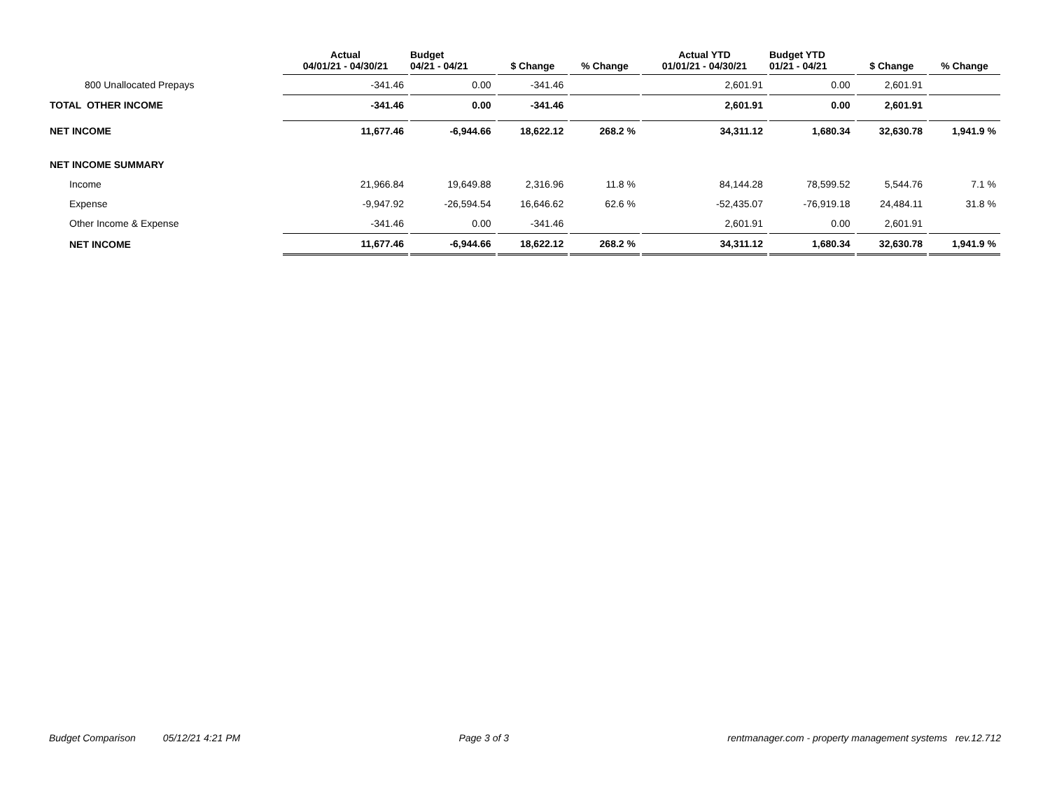| | Actual 04/01/21 - 04/30/21 | Budget 04/21 - 04/21 | $ Change | % Change | Actual YTD 01/01/21 - 04/30/21 | Budget YTD 01/21 - 04/21 | $ Change | % Change |
| --- | --- | --- | --- | --- | --- | --- | --- | --- |
| 800 Unallocated Prepays | -341.46 | 0.00 | -341.46 | | 2,601.91 | 0.00 | 2,601.91 | |
| TOTAL OTHER INCOME | -341.46 | 0.00 | -341.46 | | 2,601.91 | 0.00 | 2,601.91 | |
| NET INCOME | 11,677.46 | -6,944.66 | 18,622.12 | 268.2 % | 34,311.12 | 1,680.34 | 32,630.78 | 1,941.9 % |
| NET INCOME SUMMARY | | | | | | | | |
| Income | 21,966.84 | 19,649.88 | 2,316.96 | 11.8 % | 84,144.28 | 78,599.52 | 5,544.76 | 7.1 % |
| Expense | -9,947.92 | -26,594.54 | 16,646.62 | 62.6 % | -52,435.07 | -76,919.18 | 24,484.11 | 31.8 % |
| Other Income & Expense | -341.46 | 0.00 | -341.46 | | 2,601.91 | 0.00 | 2,601.91 | |
| NET INCOME | 11,677.46 | -6,944.66 | 18,622.12 | 268.2 % | 34,311.12 | 1,680.34 | 32,630.78 | 1,941.9 % |
Budget Comparison 05/12/21 4:21 PM Page 3 of 3 rentmanager.com - property management systems rev.12.712